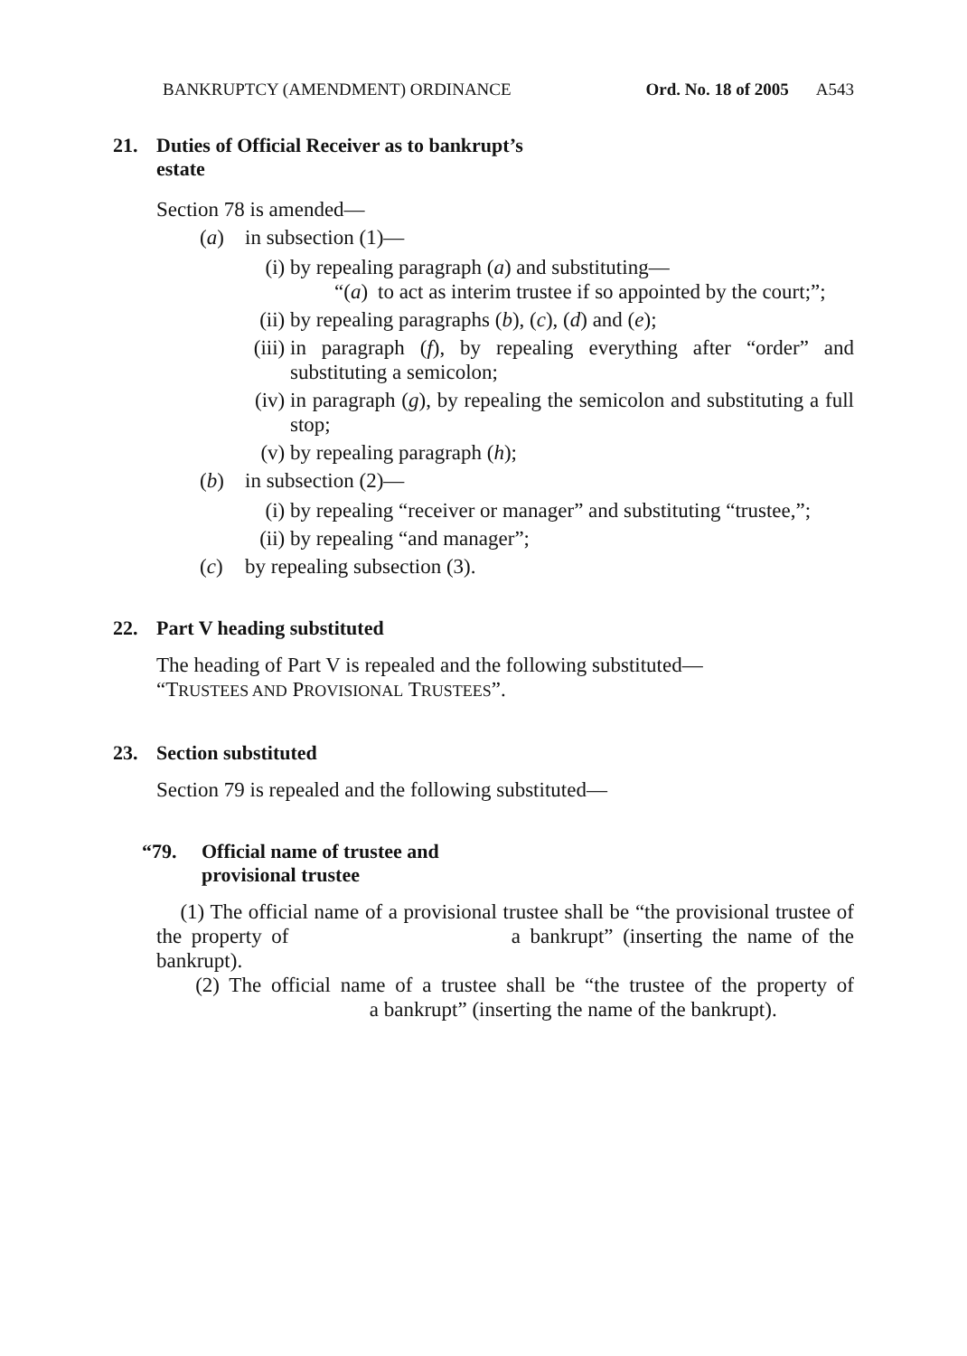BANKRUPTCY (AMENDMENT) ORDINANCE Ord. No. 18 of 2005 A543
21. Duties of Official Receiver as to bankrupt’s
estate
Section 78 is amended—
(a) in subsection (1)—
(i) by repealing paragraph (a) and substituting—
“(a) to act as interim trustee if so appointed by the court;”;
(ii) by repealing paragraphs (b), (c), (d) and (e);
(iii) in paragraph (f), by repealing everything after “order” and substituting a semicolon;
(iv) in paragraph (g), by repealing the semicolon and substituting a full stop;
(v) by repealing paragraph (h);
(b) in subsection (2)—
(i) by repealing “receiver or manager” and substituting “trustee,”;
(ii) by repealing “and manager”;
(c) by repealing subsection (3).
22. Part V heading substituted
The heading of Part V is repealed and the following substituted—
“TRUSTEES AND PROVISIONAL TRUSTEES”.
23. Section substituted
Section 79 is repealed and the following substituted—
“79. Official name of trustee and
provisional trustee
(1) The official name of a provisional trustee shall be “the provisional trustee of the property of a bankrupt” (inserting the name of the bankrupt).
(2) The official name of a trustee shall be “the trustee of the property of a bankrupt” (inserting the name of the bankrupt).